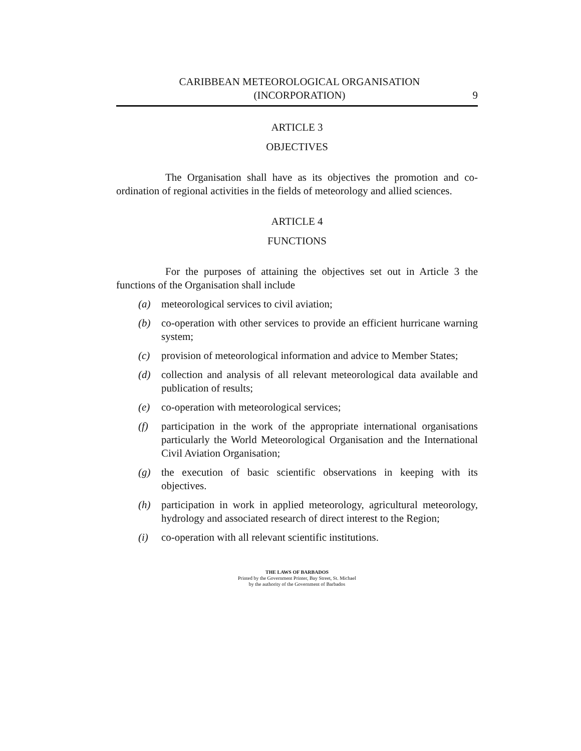CARIBBEAN METEOROLOGICAL ORGANISATION
(INCORPORATION)
9
ARTICLE 3
OBJECTIVES
The Organisation shall have as its objectives the promotion and co-ordination of regional activities in the fields of meteorology and allied sciences.
ARTICLE 4
FUNCTIONS
For the purposes of attaining the objectives set out in Article 3 the functions of the Organisation shall include
(a) meteorological services to civil aviation;
(b) co-operation with other services to provide an efficient hurricane warning system;
(c) provision of meteorological information and advice to Member States;
(d) collection and analysis of all relevant meteorological data available and publication of results;
(e) co-operation with meteorological services;
(f) participation in the work of the appropriate international organisations particularly the World Meteorological Organisation and the International Civil Aviation Organisation;
(g) the execution of basic scientific observations in keeping with its objectives.
(h) participation in work in applied meteorology, agricultural meteorology, hydrology and associated research of direct interest to the Region;
(i) co-operation with all relevant scientific institutions.
THE LAWS OF BARBADOS
Printed by the Government Printer, Bay Street, St. Michael
by the authority of the Government of Barbados